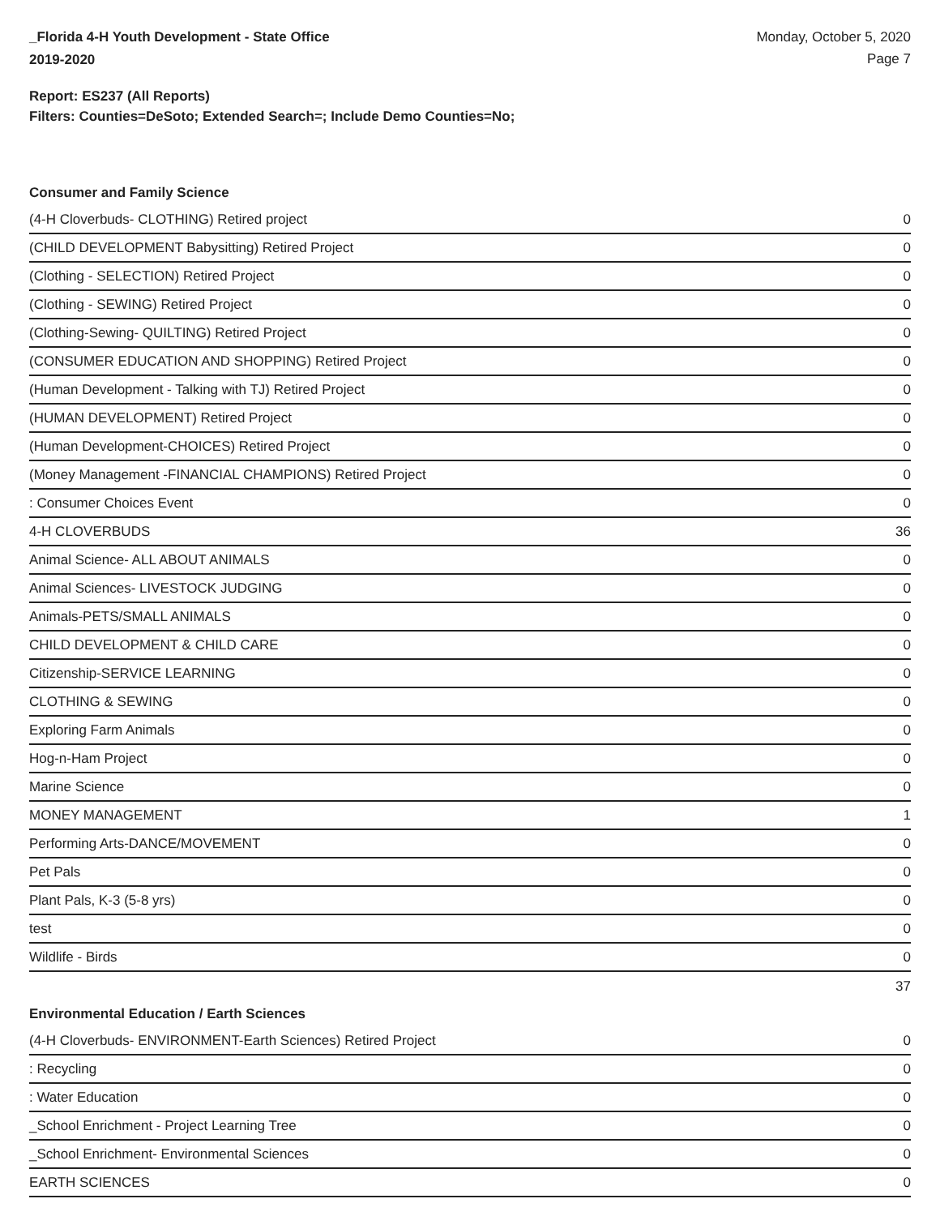_Florida 4-H Youth Development - State Office
2019-2020
Monday, October 5, 2020
Page 7
Report: ES237 (All Reports)
Filters: Counties=DeSoto; Extended Search=; Include Demo Counties=No;
Consumer and Family Science
| (4-H Cloverbuds- CLOTHING) Retired project | 0 |
| (CHILD DEVELOPMENT Babysitting) Retired Project | 0 |
| (Clothing - SELECTION) Retired Project | 0 |
| (Clothing - SEWING) Retired Project | 0 |
| (Clothing-Sewing- QUILTING) Retired Project | 0 |
| (CONSUMER EDUCATION AND SHOPPING) Retired Project | 0 |
| (Human Development - Talking with TJ) Retired Project | 0 |
| (HUMAN DEVELOPMENT) Retired Project | 0 |
| (Human Development-CHOICES) Retired Project | 0 |
| (Money Management -FINANCIAL CHAMPIONS) Retired Project | 0 |
| : Consumer Choices Event | 0 |
| 4-H CLOVERBUDS | 36 |
| Animal Science- ALL ABOUT ANIMALS | 0 |
| Animal Sciences- LIVESTOCK JUDGING | 0 |
| Animals-PETS/SMALL ANIMALS | 0 |
| CHILD DEVELOPMENT & CHILD CARE | 0 |
| Citizenship-SERVICE LEARNING | 0 |
| CLOTHING & SEWING | 0 |
| Exploring Farm Animals | 0 |
| Hog-n-Ham Project | 0 |
| Marine Science | 0 |
| MONEY MANAGEMENT | 1 |
| Performing Arts-DANCE/MOVEMENT | 0 |
| Pet Pals | 0 |
| Plant Pals, K-3 (5-8 yrs) | 0 |
| test | 0 |
| Wildlife - Birds | 0 |
37
Environmental Education / Earth Sciences
| (4-H Cloverbuds- ENVIRONMENT-Earth Sciences) Retired Project | 0 |
| : Recycling | 0 |
| : Water Education | 0 |
| _School Enrichment - Project Learning Tree | 0 |
| _School Enrichment- Environmental Sciences | 0 |
| EARTH SCIENCES | 0 |